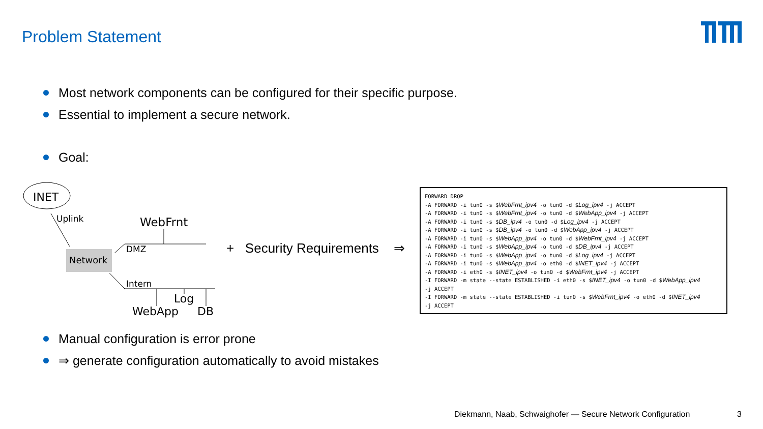Problem Statement
Most network components can be configured for their specific purpose.
Essential to implement a secure network.
Goal:
INET
Uplink
Network
DMZ
WebFrnt
Intern
Log
WebApp
DB
+ Security Requirements ⇒
FORWARD DROP
-A FORWARD -i tun0 -s $WebFrnt_ipv4 -o tun0 -d $Log_ipv4 -j ACCEPT
-A FORWARD -i tun0 -s $WebFrnt_ipv4 -o tun0 -d $WebApp_ipv4 -j ACCEPT
-A FORWARD -i tun0 -s $DB_ipv4 -o tun0 -d $Log_ipv4 -j ACCEPT
-A FORWARD -i tun0 -s $DB_ipv4 -o tun0 -d $WebApp_ipv4 -j ACCEPT
-A FORWARD -i tun0 -s $WebApp_ipv4 -o tun0 -d $WebFrnt_ipv4 -j ACCEPT
-A FORWARD -i tun0 -s $WebApp_ipv4 -o tun0 -d $DB_ipv4 -j ACCEPT
-A FORWARD -i tun0 -s $WebApp_ipv4 -o tun0 -d $Log_ipv4 -j ACCEPT
-A FORWARD -i tun0 -s $WebApp_ipv4 -o eth0 -d $INET_ipv4 -j ACCEPT
-A FORWARD -i eth0 -s $INET_ipv4 -o tun0 -d $WebFrnt_ipv4 -j ACCEPT
-I FORWARD -m state --state ESTABLISHED -i eth0 -s $INET_ipv4 -o tun0 -d $WebApp_ipv4
-j ACCEPT
-I FORWARD -m state --state ESTABLISHED -i tun0 -s $WebFrnt_ipv4 -o eth0 -d $INET_ipv4
-j ACCEPT
Manual configuration is error prone
⇒ generate configuration automatically to avoid mistakes
Diekmann, Naab, Schwaighofer — Secure Network Configuration
3